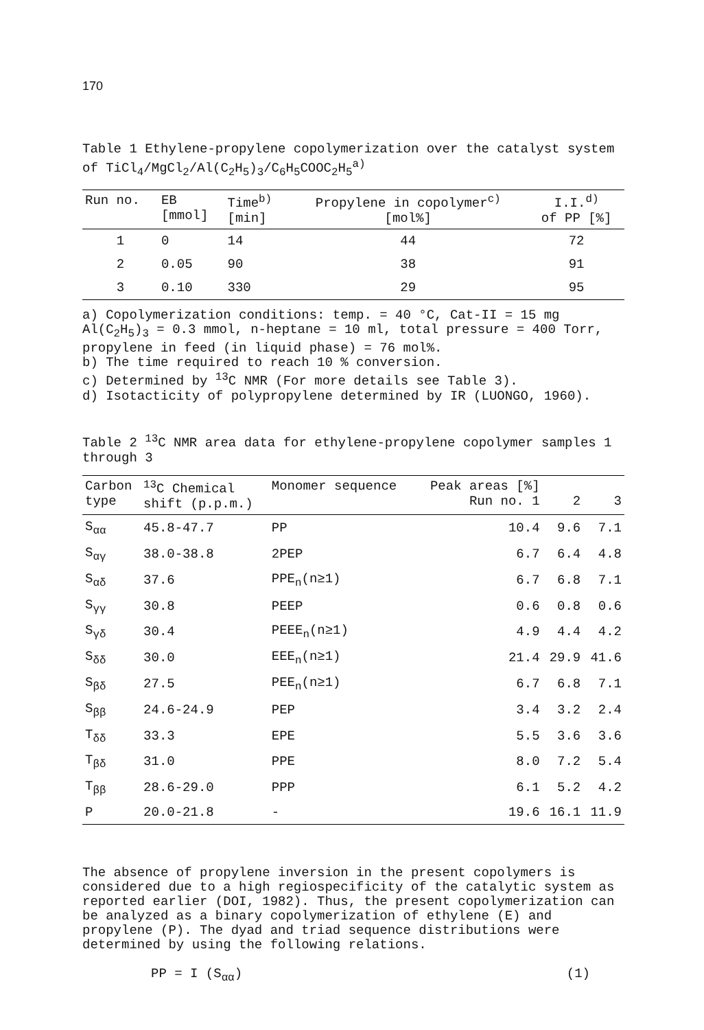170
Table 1 Ethylene-propylene copolymerization over the catalyst system of TiCl<sub>4</sub>/MgCl<sub>2</sub>/Al(C<sub>2</sub>H<sub>5</sub>)<sub>3</sub>/C<sub>6</sub>H<sub>5</sub>COOC<sub>2</sub>H<sub>5</sub><sup>a)</sup>
| Run no. | EB [mmol] | Time<sup>b)</sup> [min] | Propylene in copolymer<sup>c)</sup> [mol%] | I.I.<sup>d)</sup> of PP [%] |
| --- | --- | --- | --- | --- |
| 1 | 0 | 14 | 44 | 72 |
| 2 | 0.05 | 90 | 38 | 91 |
| 3 | 0.10 | 330 | 29 | 95 |
a) Copolymerization conditions: temp. = 40 °C, Cat-II = 15 mg Al(C<sub>2</sub>H<sub>5</sub>)<sub>3</sub> = 0.3 mmol, n-heptane = 10 ml, total pressure = 400 Torr, propylene in feed (in liquid phase) = 76 mol%.
b) The time required to reach 10 % conversion.
c) Determined by <sup>13</sup>C NMR (For more details see Table 3).
d) Isotacticity of polypropylene determined by IR (LUONGO, 1960).
Table 2 <sup>13</sup>C NMR area data for ethylene-propylene copolymer samples 1 through 3
| Carbon type | <sup>13</sup>C Chemical shift (p.p.m.) | Monomer sequence | Peak areas [%] Run no. 1 | 2 | 3 |
| --- | --- | --- | --- | --- | --- |
| S<sub>αα</sub> | 45.8-47.7 | PP | 10.4 | 9.6 | 7.1 |
| S<sub>αγ</sub> | 38.0-38.8 | 2PEP | 6.7 | 6.4 | 4.8 |
| S<sub>αδ</sub> | 37.6 | PPE<sub>n</sub>(n≥1) | 6.7 | 6.8 | 7.1 |
| S<sub>γγ</sub> | 30.8 | PEEP | 0.6 | 0.8 | 0.6 |
| S<sub>γδ</sub> | 30.4 | PEEE<sub>n</sub>(n≥1) | 4.9 | 4.4 | 4.2 |
| S<sub>δδ</sub> | 30.0 | EEE<sub>n</sub>(n≥1) | 21.4 | 29.9 | 41.6 |
| S<sub>βδ</sub> | 27.5 | PEE<sub>n</sub>(n≥1) | 6.7 | 6.8 | 7.1 |
| S<sub>ββ</sub> | 24.6-24.9 | PEP | 3.4 | 3.2 | 2.4 |
| T<sub>δδ</sub> | 33.3 | EPE | 5.5 | 3.6 | 3.6 |
| T<sub>βδ</sub> | 31.0 | PPE | 8.0 | 7.2 | 5.4 |
| T<sub>ββ</sub> | 28.6-29.0 | PPP | 6.1 | 5.2 | 4.2 |
| P | 20.0-21.8 | - | 19.6 | 16.1 | 11.9 |
The absence of propylene inversion in the present copolymers is considered due to a high regiospecificity of the catalytic system as reported earlier (DOI, 1982). Thus, the present copolymerization can be analyzed as a binary copolymerization of ethylene (E) and propylene (P). The dyad and triad sequence distributions were determined by using the following relations.
PP = I (S<sub>αα</sub>) (1)